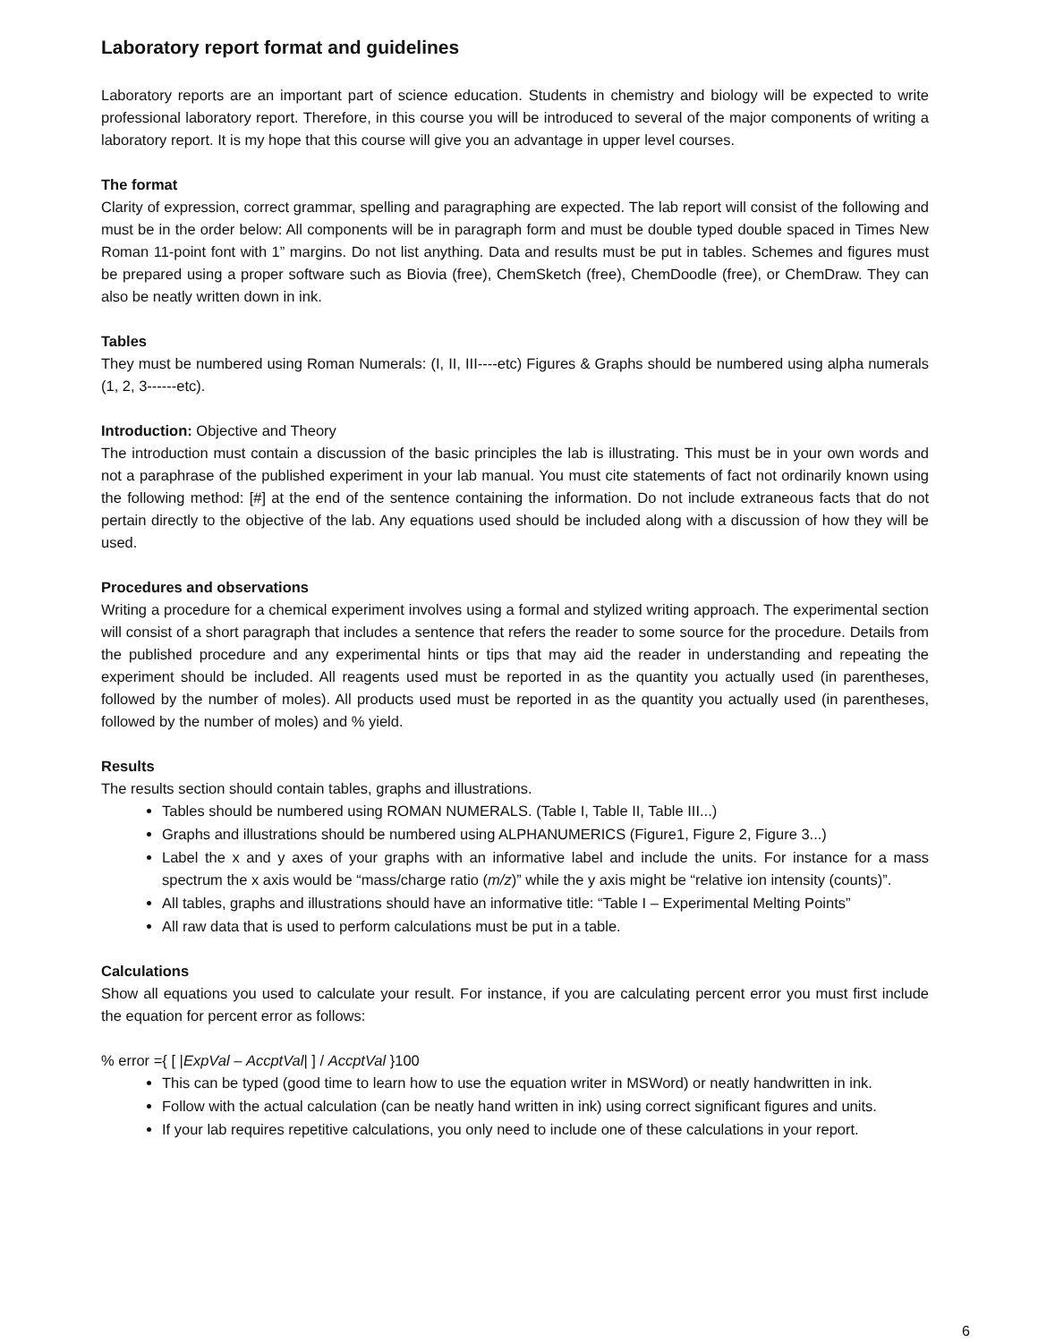Laboratory report format and guidelines
Laboratory reports are an important part of science education. Students in chemistry and biology will be expected to write professional laboratory report. Therefore, in this course you will be introduced to several of the major components of writing a laboratory report. It is my hope that this course will give you an advantage in upper level courses.
The format
Clarity of expression, correct grammar, spelling and paragraphing are expected. The lab report will consist of the following and must be in the order below: All components will be in paragraph form and must be double typed double spaced in Times New Roman 11-point font with 1” margins. Do not list anything. Data and results must be put in tables. Schemes and figures must be prepared using a proper software such as Biovia (free), ChemSketch (free), ChemDoodle (free), or ChemDraw. They can also be neatly written down in ink.
Tables
They must be numbered using Roman Numerals: (I, II, III----etc) Figures & Graphs should be numbered using alpha numerals (1, 2, 3------etc).
Introduction: Objective and Theory
The introduction must contain a discussion of the basic principles the lab is illustrating. This must be in your own words and not a paraphrase of the published experiment in your lab manual. You must cite statements of fact not ordinarily known using the following method: [#] at the end of the sentence containing the information. Do not include extraneous facts that do not pertain directly to the objective of the lab. Any equations used should be included along with a discussion of how they will be used.
Procedures and observations
Writing a procedure for a chemical experiment involves using a formal and stylized writing approach. The experimental section will consist of a short paragraph that includes a sentence that refers the reader to some source for the procedure. Details from the published procedure and any experimental hints or tips that may aid the reader in understanding and repeating the experiment should be included. All reagents used must be reported in as the quantity you actually used (in parentheses, followed by the number of moles). All products used must be reported in as the quantity you actually used (in parentheses, followed by the number of moles) and % yield.
Results
The results section should contain tables, graphs and illustrations.
Tables should be numbered using ROMAN NUMERALS. (Table I, Table II, Table III...)
Graphs and illustrations should be numbered using ALPHANUMERICS (Figure1, Figure 2, Figure 3...)
Label the x and y axes of your graphs with an informative label and include the units. For instance for a mass spectrum the x axis would be “mass/charge ratio (m/z)” while the y axis might be “relative ion intensity (counts)”.
All tables, graphs and illustrations should have an informative title: “Table I – Experimental Melting Points”
All raw data that is used to perform calculations must be put in a table.
Calculations
Show all equations you used to calculate your result. For instance, if you are calculating percent error you must first include the equation for percent error as follows:
% error ={ [ |ExpVal – AccptVal| ] / AccptVal }100
This can be typed (good time to learn how to use the equation writer in MSWord) or neatly handwritten in ink.
Follow with the actual calculation (can be neatly hand written in ink) using correct significant figures and units.
If your lab requires repetitive calculations, you only need to include one of these calculations in your report.
6